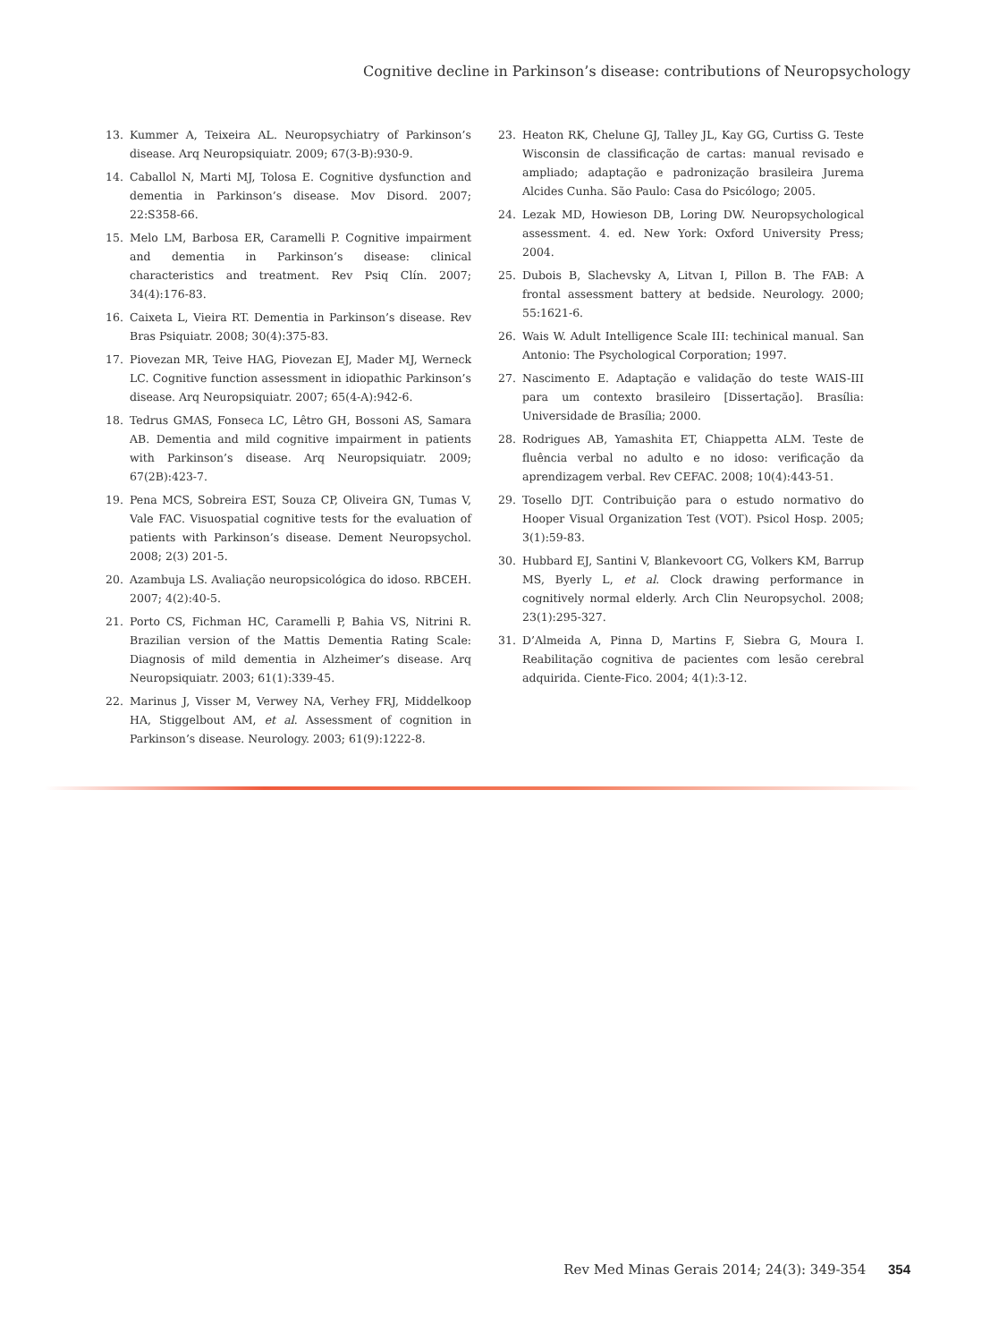Cognitive decline in Parkinson’s disease: contributions of Neuropsychology
13. Kummer A, Teixeira AL. Neuropsychiatry of Parkinson’s disease. Arq Neuropsiquiatr. 2009; 67(3-B):930-9.
14. Caballol N, Marti MJ, Tolosa E. Cognitive dysfunction and dementia in Parkinson’s disease. Mov Disord. 2007; 22:S358-66.
15. Melo LM, Barbosa ER, Caramelli P. Cognitive impairment and dementia in Parkinson’s disease: clinical characteristics and treatment. Rev Psiq Clín. 2007; 34(4):176-83.
16. Caixeta L, Vieira RT. Dementia in Parkinson’s disease. Rev Bras Psiquiatr. 2008; 30(4):375-83.
17. Piovezan MR, Teive HAG, Piovezan EJ, Mader MJ, Werneck LC. Cognitive function assessment in idiopathic Parkinson’s disease. Arq Neuropsiquiatr. 2007; 65(4-A):942-6.
18. Tedrus GMAS, Fonseca LC, Lêtro GH, Bossoni AS, Samara AB. Dementia and mild cognitive impairment in patients with Parkinson’s disease. Arq Neuropsiquiatr. 2009; 67(2B):423-7.
19. Pena MCS, Sobreira EST, Souza CP, Oliveira GN, Tumas V, Vale FAC. Visuospatial cognitive tests for the evaluation of patients with Parkinson’s disease. Dement Neuropsychol. 2008; 2(3) 201-5.
20. Azambuja LS. Avaliação neuropsicológica do idoso. RBCEH. 2007; 4(2):40-5.
21. Porto CS, Fichman HC, Caramelli P, Bahia VS, Nitrini R. Brazilian version of the Mattis Dementia Rating Scale: Diagnosis of mild dementia in Alzheimer’s disease. Arq Neuropsiquiatr. 2003; 61(1):339-45.
22. Marinus J, Visser M, Verwey NA, Verhey FRJ, Middelkoop HA, Stiggelbout AM, et al. Assessment of cognition in Parkinson’s disease. Neurology. 2003; 61(9):1222-8.
23. Heaton RK, Chelune GJ, Talley JL, Kay GG, Curtiss G. Teste Wisconsin de classificação de cartas: manual revisado e ampliado; adaptação e padronização brasileira Jurema Alcides Cunha. São Paulo: Casa do Psicólogo; 2005.
24. Lezak MD, Howieson DB, Loring DW. Neuropsychological assessment. 4. ed. New York: Oxford University Press; 2004.
25. Dubois B, Slachevsky A, Litvan I, Pillon B. The FAB: A frontal assessment battery at bedside. Neurology. 2000; 55:1621-6.
26. Wais W. Adult Intelligence Scale III: techinical manual. San Antonio: The Psychological Corporation; 1997.
27. Nascimento E. Adaptação e validação do teste WAIS-III para um contexto brasileiro [Dissertação]. Brasília: Universidade de Brasília; 2000.
28. Rodrigues AB, Yamashita ET, Chiappetta ALM. Teste de fluência verbal no adulto e no idoso: verificação da aprendizagem verbal. Rev CEFAC. 2008; 10(4):443-51.
29. Tosello DJT. Contribuição para o estudo normativo do Hooper Visual Organization Test (VOT). Psicol Hosp. 2005; 3(1):59-83.
30. Hubbard EJ, Santini V, Blankevoort CG, Volkers KM, Barrup MS, Byerly L, et al. Clock drawing performance in cognitively normal elderly. Arch Clin Neuropsychol. 2008; 23(1):295-327.
31. D’Almeida A, Pinna D, Martins F, Siebra G, Moura I. Reabilitação cognitiva de pacientes com lesão cerebral adquirida. Ciente-Fico. 2004; 4(1):3-12.
Rev Med Minas Gerais 2014; 24(3): 349-354 354